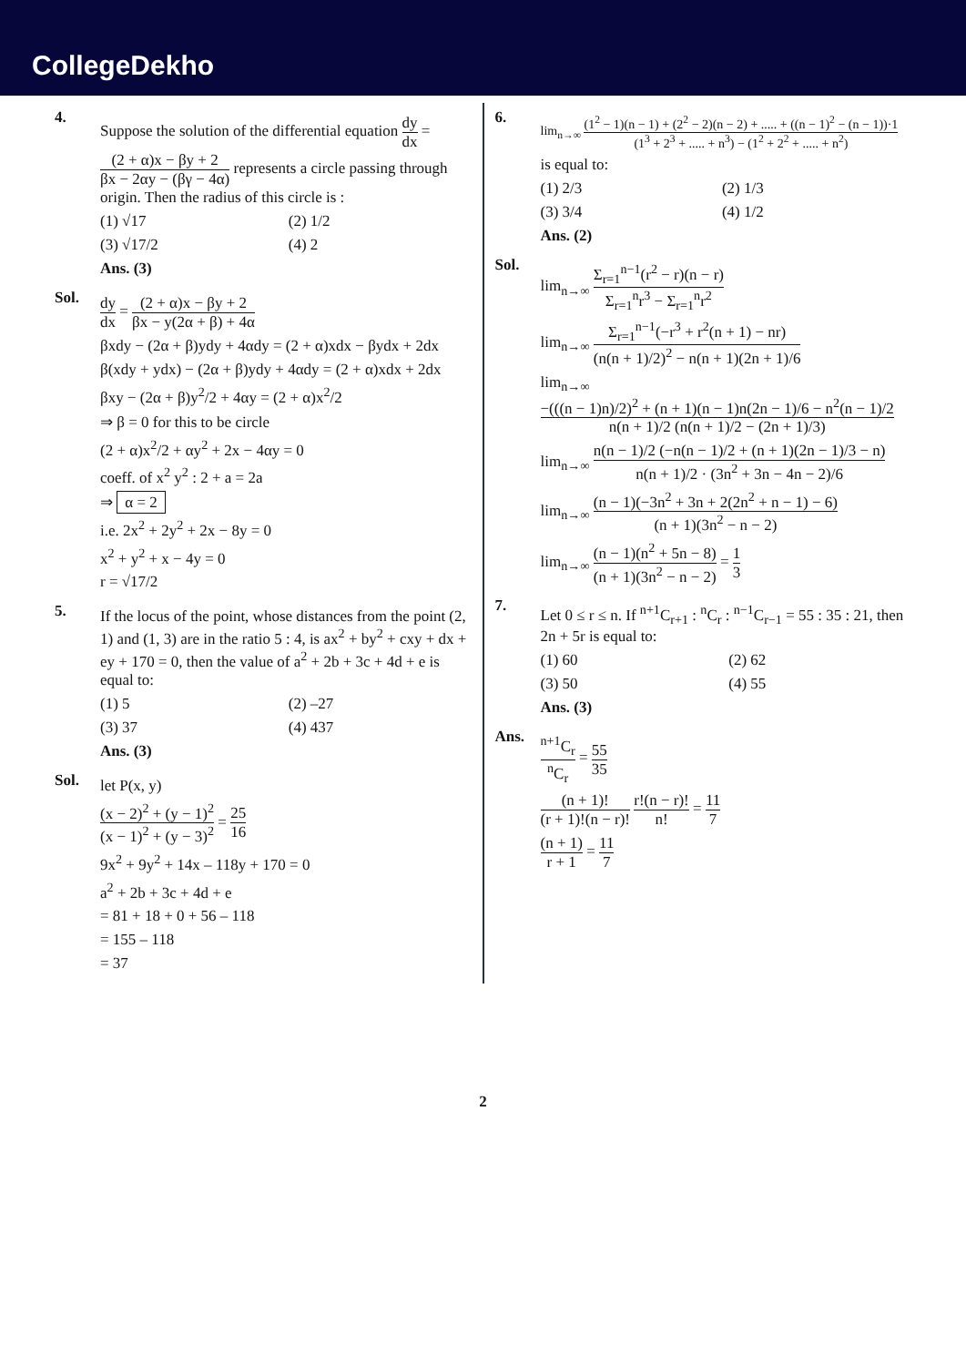CollegeDekho
4.
Suppose the solution of the differential equation dy dx = (2 + α)x − βy + 2 βx − 2αy − (βγ − 4α) represents a circle passing through origin. Then the radius of this circle is :
(1) √17
(2) 1/2
(3) √17/2
(4) 2
Ans. (3)
Sol.
dy dx = (2 + α)x − βy + 2 βx − y(2α + β) + 4α
βxdy − (2α + β)ydy + 4αdy = (2 + α)xdx − βydx + 2dx
β(xdy + ydx) − (2α + β)ydy + 4αdy = (2 + α)xdx + 2dx
βxy − (2α + β)y<sup>2</sup>/2 + 4αy = (2 + α)x<sup>2</sup>/2
⇒ β = 0 for this to be circle
(2 + α)x<sup>2</sup>/2 + αy<sup>2</sup> + 2x − 4αy = 0
coeff. of x<sup>2</sup> y<sup>2</sup> : 2 + a = 2a
⇒ α = 2
i.e. 2x<sup>2</sup> + 2y<sup>2</sup> + 2x − 8y = 0
x<sup>2</sup> + y<sup>2</sup> + x − 4y = 0
r = √17/2
5.
If the locus of the point, whose distances from the point (2, 1) and (1, 3) are in the ratio 5 : 4, is ax<sup>2</sup> + by<sup>2</sup> + cxy + dx + ey + 170 = 0, then the value of a<sup>2</sup> + 2b + 3c + 4d + e is equal to:
(1) 5
(2) –27
(3) 37
(4) 437
Ans. (3)
Sol.
let P(x, y)
(x − 2)<sup>2</sup> + (y − 1)<sup>2</sup> (x − 1)<sup>2</sup> + (y − 3)<sup>2</sup> = 25 16
9x<sup>2</sup> + 9y<sup>2</sup> + 14x – 118y + 170 = 0
a<sup>2</sup> + 2b + 3c + 4d + e
= 81 + 18 + 0 + 56 – 118
= 155 – 118
= 37
6.
lim<sub>n→∞</sub> (1<sup>2</sup> − 1)(n − 1) + (2<sup>2</sup> − 2)(n − 2) + ..... + ((n − 1)<sup>2</sup> − (n − 1))·1 (1<sup>3</sup> + 2<sup>3</sup> + ..... + n<sup>3</sup>) − (1<sup>2</sup> + 2<sup>2</sup> + ..... + n<sup>2</sup>)
is equal to:
(1) 2/3
(2) 1/3
(3) 3/4
(4) 1/2
Ans. (2)
Sol.
lim<sub>n→∞</sub> Σ<sub>r=1</sub><sup>n−1</sup>(r<sup>2</sup> − r)(n − r) Σ<sub>r=1</sub><sup>n</sup>r<sup>3</sup> − Σ<sub>r=1</sub><sup>n</sup>r<sup>2</sup>
lim<sub>n→∞</sub> Σ<sub>r=1</sub><sup>n−1</sup>(−r<sup>3</sup> + r<sup>2</sup>(n + 1) − nr) (n(n + 1)/2)<sup>2</sup> − n(n + 1)(2n + 1)/6
lim<sub>n→∞</sub> −(((n − 1)n)/2)<sup>2</sup> + (n + 1)(n − 1)n(2n − 1)/6 − n<sup>2</sup>(n − 1)/2 n(n + 1)/2 (n(n + 1)/2 − (2n + 1)/3)
lim<sub>n→∞</sub> n(n − 1)/2 (−n(n − 1)/2 + (n + 1)(2n − 1)/3 − n) n(n + 1)/2 · (3n<sup>2</sup> + 3n − 4n − 2)/6
lim<sub>n→∞</sub> (n − 1)(−3n<sup>2</sup> + 3n + 2(2n<sup>2</sup> + n − 1) − 6) (n + 1)(3n<sup>2</sup> − n − 2)
lim<sub>n→∞</sub> (n − 1)(n<sup>2</sup> + 5n − 8) (n + 1)(3n<sup>2</sup> − n − 2) = 1 3
7.
Let 0 ≤ r ≤ n. If <sup>n+1</sup>C<sub>r+1</sub> : <sup>n</sup>C<sub>r</sub> : <sup>n−1</sup>C<sub>r−1</sub> = 55 : 35 : 21, then 2n + 5r is equal to:
(1) 60
(2) 62
(3) 50
(4) 55
Ans. (3)
Ans.
<sup>n+1</sup>C<sub>r</sub> <sup>n</sup>C<sub>r</sub> = 55 35
(n + 1)! (r + 1)!(n − r)! r!(n − r)! n! = 11 7
(n + 1) r + 1 = 11 7
2